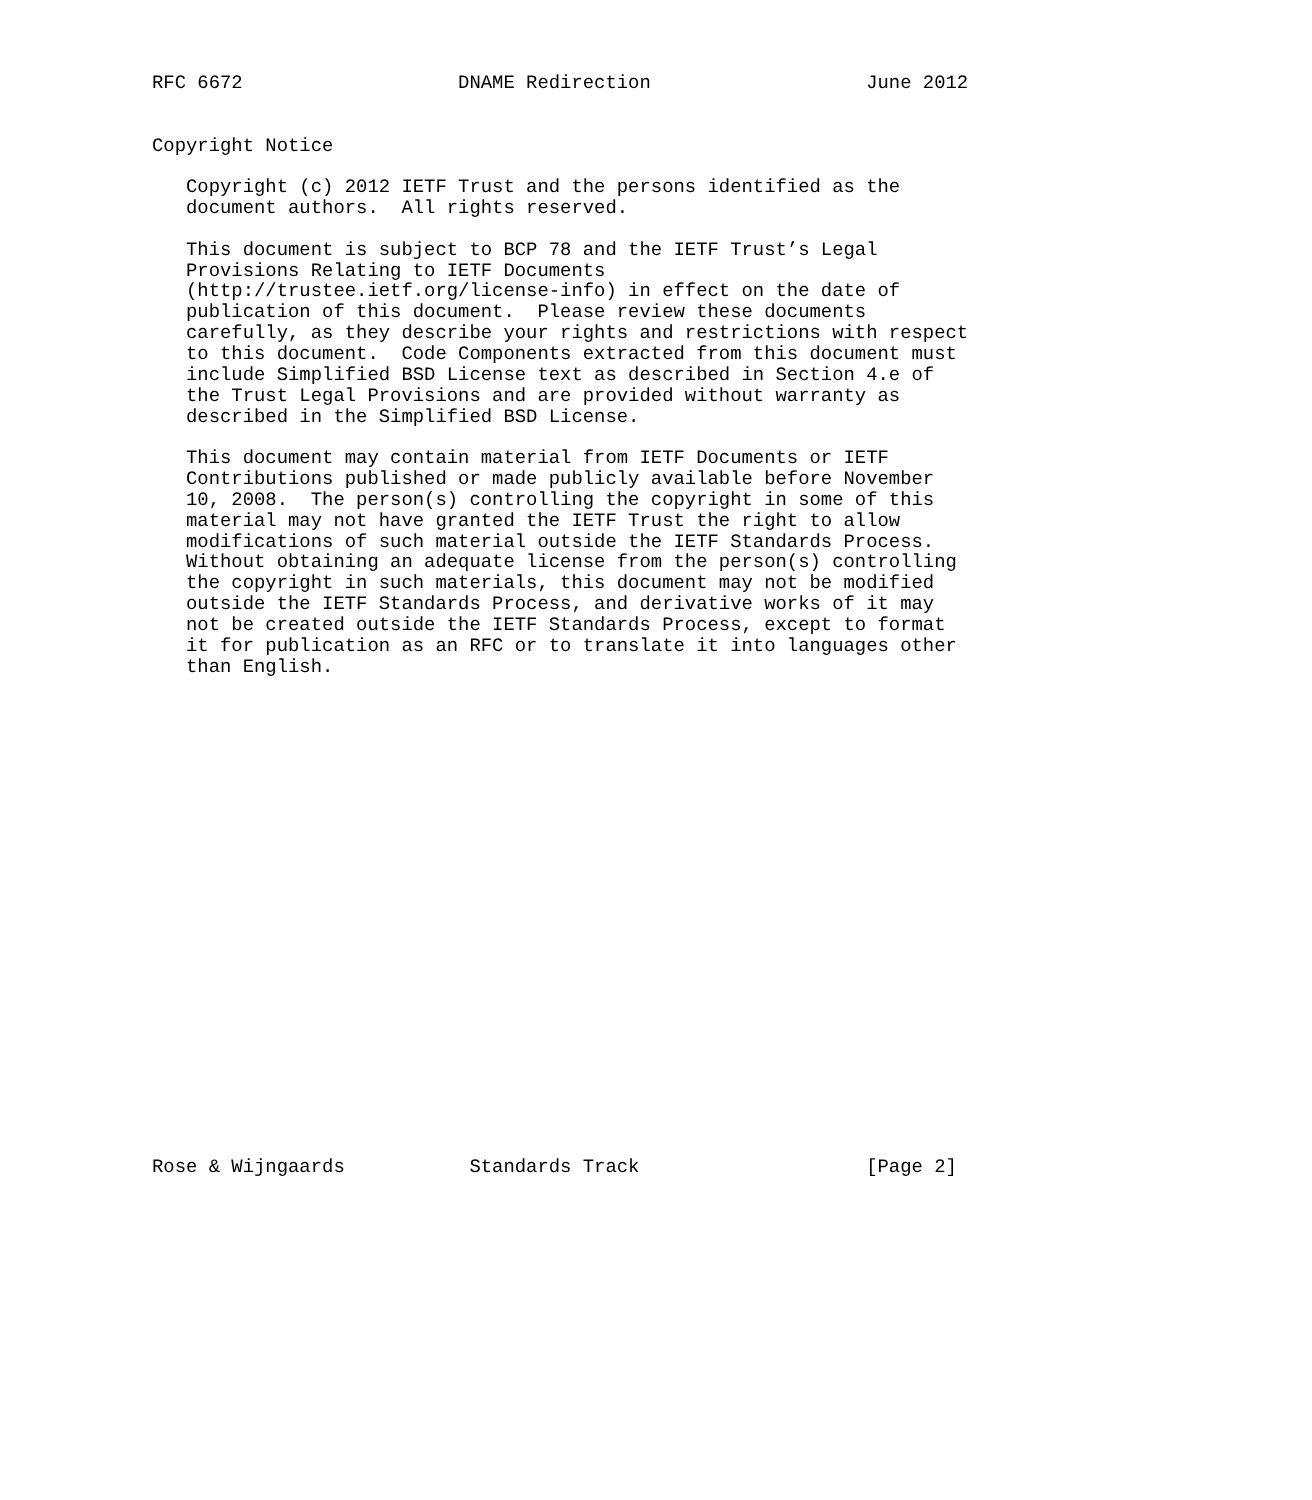RFC 6672                   DNAME Redirection                   June 2012


Copyright Notice

   Copyright (c) 2012 IETF Trust and the persons identified as the
   document authors.  All rights reserved.

   This document is subject to BCP 78 and the IETF Trust’s Legal
   Provisions Relating to IETF Documents
   (http://trustee.ietf.org/license-info) in effect on the date of
   publication of this document.  Please review these documents
   carefully, as they describe your rights and restrictions with respect
   to this document.  Code Components extracted from this document must
   include Simplified BSD License text as described in Section 4.e of
   the Trust Legal Provisions and are provided without warranty as
   described in the Simplified BSD License.

   This document may contain material from IETF Documents or IETF
   Contributions published or made publicly available before November
   10, 2008.  The person(s) controlling the copyright in some of this
   material may not have granted the IETF Trust the right to allow
   modifications of such material outside the IETF Standards Process.
   Without obtaining an adequate license from the person(s) controlling
   the copyright in such materials, this document may not be modified
   outside the IETF Standards Process, and derivative works of it may
   not be created outside the IETF Standards Process, except to format
   it for publication as an RFC or to translate it into languages other
   than English.























Rose & Wijngaards           Standards Track                    [Page 2]